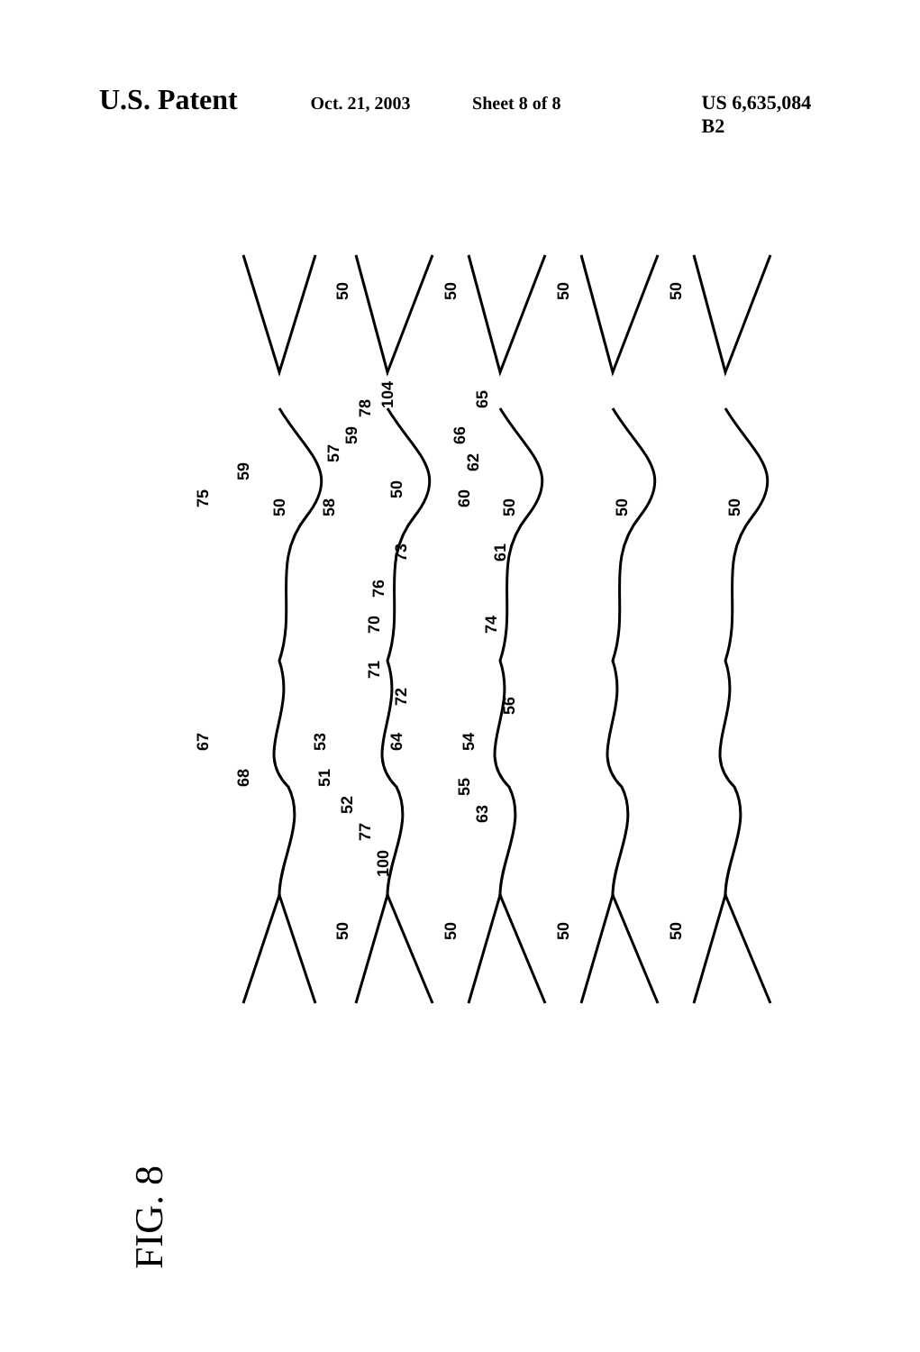U.S. Patent Oct. 21, 2003 Sheet 8 of 8 US 6,635,084 B2
50
50
50
50
50
50
50
50
50
50
50
50
50
75
59
58
57
59
78
104
65
66
62
60
61
73
76
70
74
71
72
56
67
68
53
64
54
51
55
52
63
77
100
FIG. 8